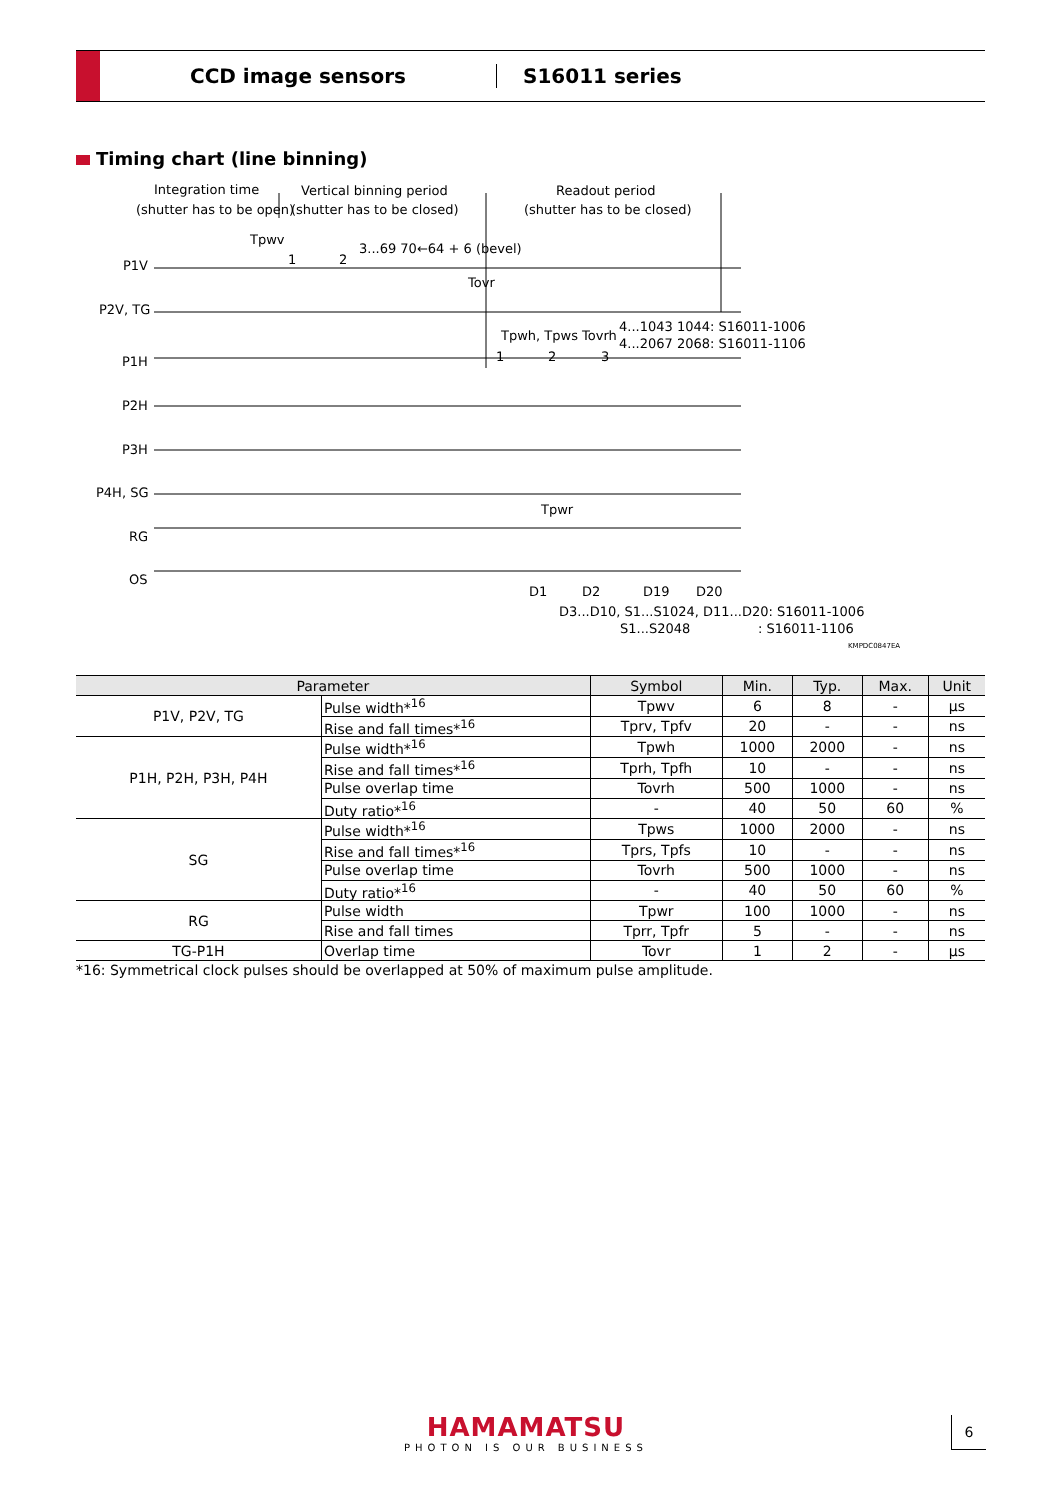CCD image sensors S16011 series
Timing chart (line binning)
Integration time
(shutter has to be open)
Vertical binning period
(shutter has to be closed)
Readout period
(shutter has to be closed)
Tpwv
3...69 70←64 + 6 (bevel)
P1V
1
2
Tovr
P2V, TG
Tpwh, Tpws Tovrh
4...1043 1044: S16011-1006
4...2067 2068: S16011-1106
P1H
1
2
3
P2H
P3H
P4H, SG
Tpwr
RG
OS
D1
D2
D19
D20
D3...D10, S1...S1024, D11...D20: S16011-1006
S1...S2048
: S16011-1106
KMPDC0847EA
| Parameter | | Symbol | Min. | Typ. | Max. | Unit |
| --- | --- | --- | --- | --- | --- | --- |
| P1V, P2V, TG | Pulse width*<sup>16</sup> | Tpwv | 6 | 8 | - | μs |
| | Rise and fall times*<sup>16</sup> | Tprv, Tpfv | 20 | - | - | ns |
| P1H, P2H, P3H, P4H | Pulse width*<sup>16</sup> | Tpwh | 1000 | 2000 | - | ns |
| | Rise and fall times*<sup>16</sup> | Tprh, Tpfh | 10 | - | - | ns |
| | Pulse overlap time | Tovrh | 500 | 1000 | - | ns |
| | Duty ratio*<sup>16</sup> | - | 40 | 50 | 60 | % |
| SG | Pulse width*<sup>16</sup> | Tpws | 1000 | 2000 | - | ns |
| | Rise and fall times*<sup>16</sup> | Tprs, Tpfs | 10 | - | - | ns |
| | Pulse overlap time | Tovrh | 500 | 1000 | - | ns |
| | Duty ratio*<sup>16</sup> | - | 40 | 50 | 60 | % |
| RG | Pulse width | Tpwr | 100 | 1000 | - | ns |
| | Rise and fall times | Tprr, Tpfr | 5 | - | - | ns |
| TG-P1H | Overlap time | Tovr | 1 | 2 | - | μs |
*16: Symmetrical clock pulses should be overlapped at 50% of maximum pulse amplitude.
HAMAMATSU
PHOTON IS OUR BUSINESS
6